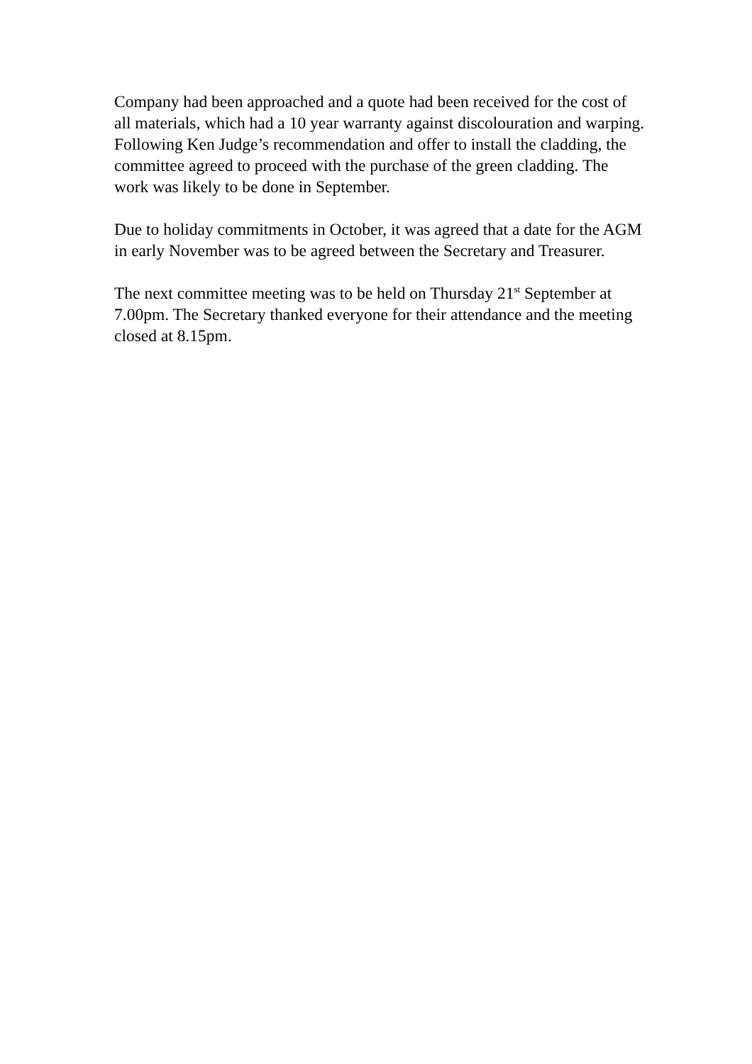Company had been approached and a quote had been received for the cost of all materials, which had a 10 year warranty against discolouration and warping. Following Ken Judge’s recommendation and offer to install the cladding, the committee agreed to proceed with the purchase of the green cladding. The work was likely to be done in September.
Due to holiday commitments in October, it was agreed that a date for the AGM in early November was to be agreed between the Secretary and Treasurer.
The next committee meeting was to be held on Thursday 21<sup>st</sup> September at 7.00pm. The Secretary thanked everyone for their attendance and the meeting closed at 8.15pm.